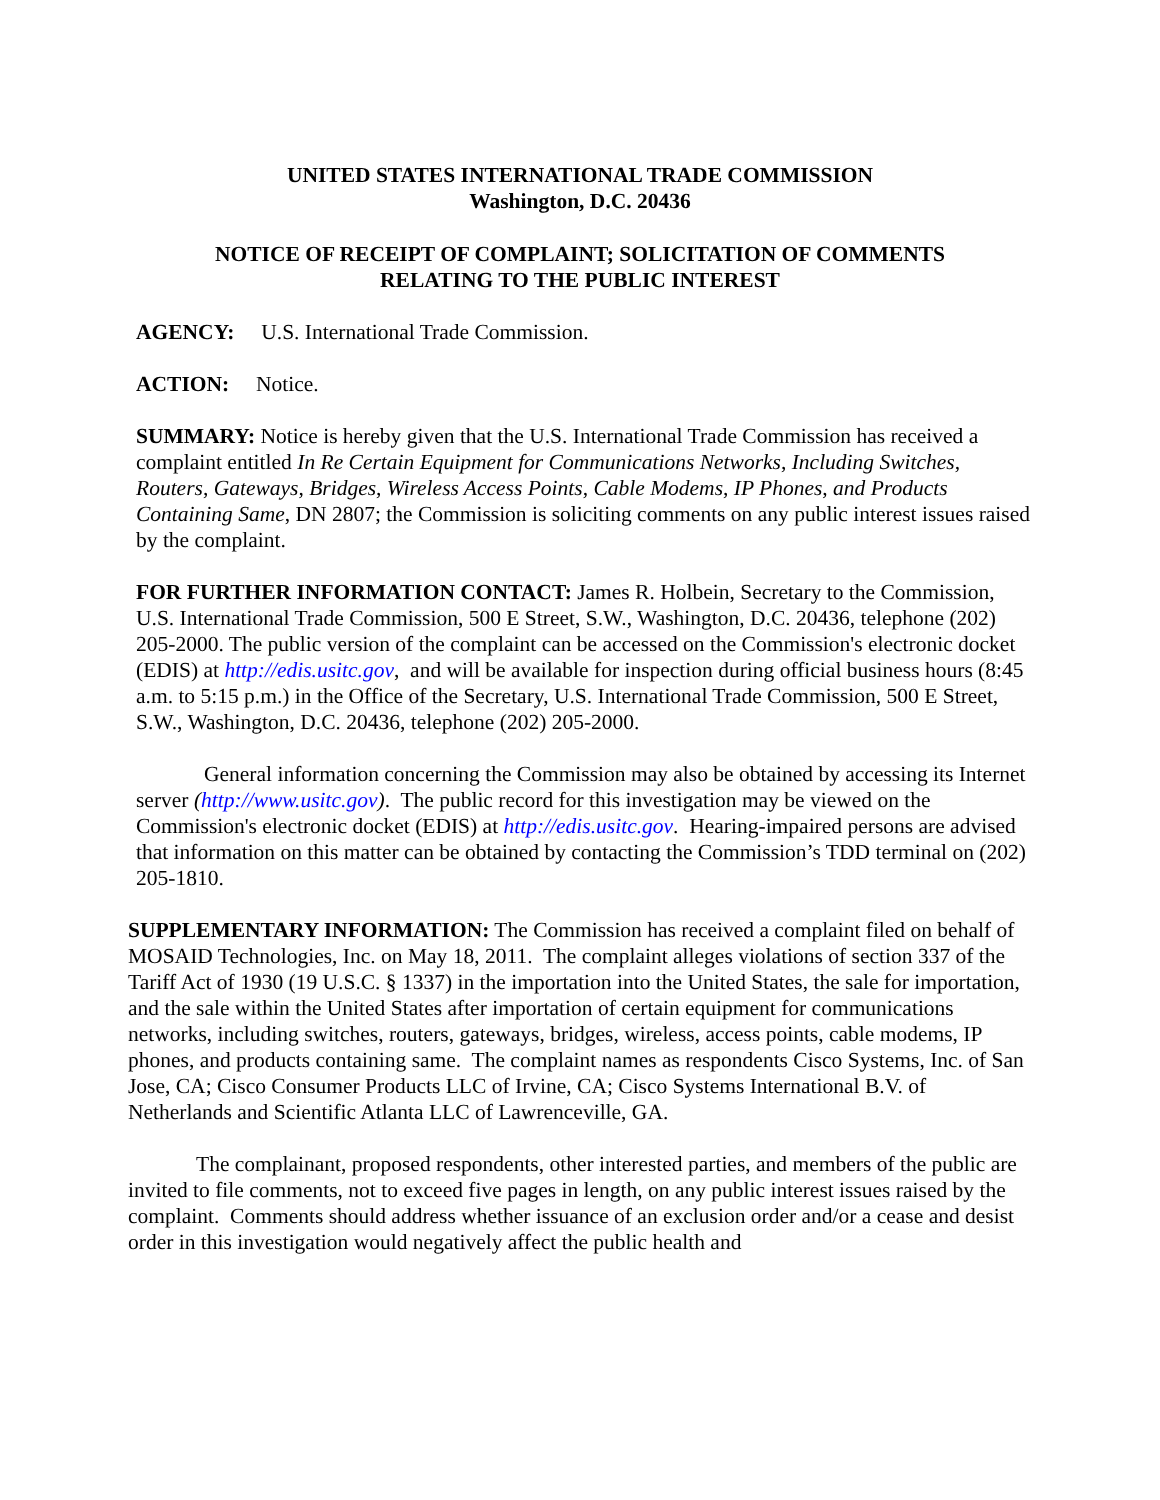UNITED STATES INTERNATIONAL TRADE COMMISSION
Washington, D.C. 20436
NOTICE OF RECEIPT OF COMPLAINT; SOLICITATION OF COMMENTS
RELATING TO THE PUBLIC INTEREST
AGENCY: U.S. International Trade Commission.
ACTION: Notice.
SUMMARY: Notice is hereby given that the U.S. International Trade Commission has received a complaint entitled In Re Certain Equipment for Communications Networks, Including Switches, Routers, Gateways, Bridges, Wireless Access Points, Cable Modems, IP Phones, and Products Containing Same, DN 2807; the Commission is soliciting comments on any public interest issues raised by the complaint.
FOR FURTHER INFORMATION CONTACT: James R. Holbein, Secretary to the Commission, U.S. International Trade Commission, 500 E Street, S.W., Washington, D.C. 20436, telephone (202) 205-2000. The public version of the complaint can be accessed on the Commission's electronic docket (EDIS) at http://edis.usitc.gov, and will be available for inspection during official business hours (8:45 a.m. to 5:15 p.m.) in the Office of the Secretary, U.S. International Trade Commission, 500 E Street, S.W., Washington, D.C. 20436, telephone (202) 205-2000.
General information concerning the Commission may also be obtained by accessing its Internet server (http://www.usitc.gov). The public record for this investigation may be viewed on the Commission's electronic docket (EDIS) at http://edis.usitc.gov. Hearing-impaired persons are advised that information on this matter can be obtained by contacting the Commission’s TDD terminal on (202) 205-1810.
SUPPLEMENTARY INFORMATION: The Commission has received a complaint filed on behalf of MOSAID Technologies, Inc. on May 18, 2011. The complaint alleges violations of section 337 of the Tariff Act of 1930 (19 U.S.C. § 1337) in the importation into the United States, the sale for importation, and the sale within the United States after importation of certain equipment for communications networks, including switches, routers, gateways, bridges, wireless, access points, cable modems, IP phones, and products containing same. The complaint names as respondents Cisco Systems, Inc. of San Jose, CA; Cisco Consumer Products LLC of Irvine, CA; Cisco Systems International B.V. of Netherlands and Scientific Atlanta LLC of Lawrenceville, GA.
The complainant, proposed respondents, other interested parties, and members of the public are invited to file comments, not to exceed five pages in length, on any public interest issues raised by the complaint. Comments should address whether issuance of an exclusion order and/or a cease and desist order in this investigation would negatively affect the public health and